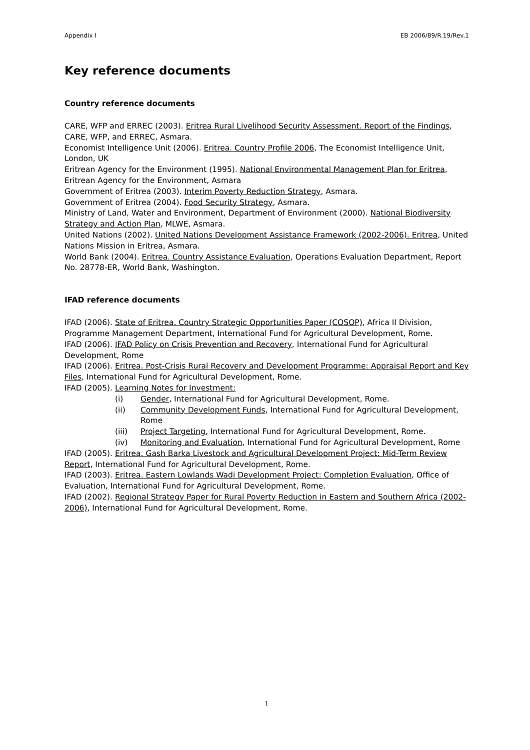Appendix I EB 2006/89/R.19/Rev.1
Key reference documents
Country reference documents
CARE, WFP and ERREC (2003). Eritrea Rural Livelihood Security Assessment. Report of the Findings, CARE, WFP, and ERREC, Asmara.
Economist Intelligence Unit (2006). Eritrea. Country Profile 2006, The Economist Intelligence Unit, London, UK
Eritrean Agency for the Environment (1995). National Environmental Management Plan for Eritrea, Eritrean Agency for the Environment, Asmara
Government of Eritrea (2003). Interim Poverty Reduction Strategy, Asmara.
Government of Eritrea (2004). Food Security Strategy, Asmara.
Ministry of Land, Water and Environment, Department of Environment (2000). National Biodiversity Strategy and Action Plan, MLWE, Asmara.
United Nations (2002). United Nations Development Assistance Framework (2002-2006). Eritrea, United Nations Mission in Eritrea, Asmara.
World Bank (2004). Eritrea. Country Assistance Evaluation, Operations Evaluation Department, Report No. 28778-ER, World Bank, Washington.
IFAD reference documents
IFAD (2006). State of Eritrea. Country Strategic Opportunities Paper (COSOP), Africa II Division, Programme Management Department, International Fund for Agricultural Development, Rome.
IFAD (2006). IFAD Policy on Crisis Prevention and Recovery, International Fund for Agricultural Development, Rome
IFAD (2006). Eritrea. Post-Crisis Rural Recovery and Development Programme: Appraisal Report and Key Files, International Fund for Agricultural Development, Rome.
IFAD (2005). Learning Notes for Investment:
(i) Gender, International Fund for Agricultural Development, Rome.
(ii) Community Development Funds, International Fund for Agricultural Development, Rome
(iii) Project Targeting, International Fund for Agricultural Development, Rome.
(iv) Monitoring and Evaluation, International Fund for Agricultural Development, Rome
IFAD (2005). Eritrea. Gash Barka Livestock and Agricultural Development Project: Mid-Term Review Report, International Fund for Agricultural Development, Rome.
IFAD (2003). Eritrea. Eastern Lowlands Wadi Development Project: Completion Evaluation, Office of Evaluation, International Fund for Agricultural Development, Rome.
IFAD (2002). Regional Strategy Paper for Rural Poverty Reduction in Eastern and Southern Africa (2002-2006), International Fund for Agricultural Development, Rome.
1